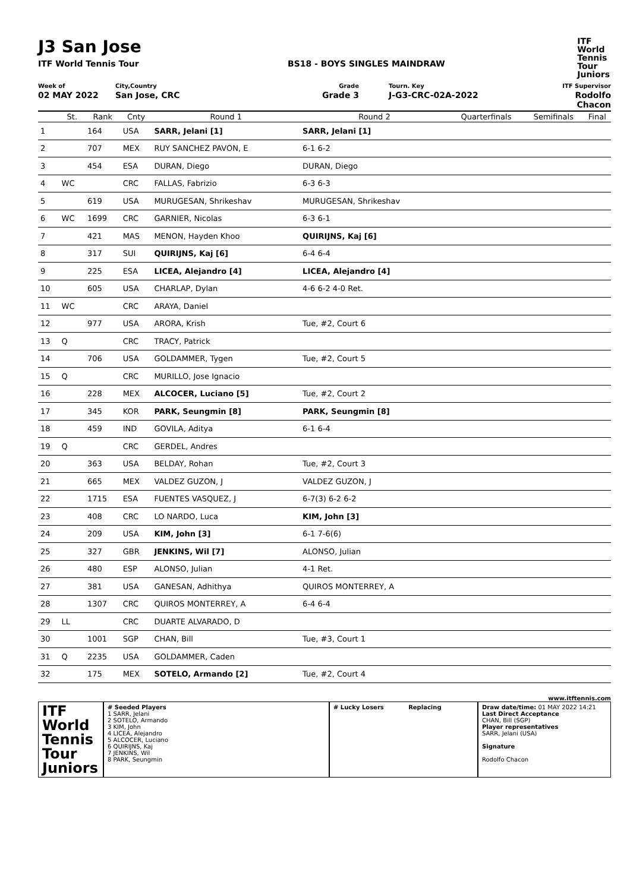J3 San Jose
ITF World Tennis Tour BS18 - BOYS SINGLES MAINDRAW
ITF
World
Tennis
Tour
Juniors
Week of
02 MAY 2022
City,Country
San Jose, CRC
Grade
Grade 3
Tourn. Key
J-G3-CRC-02A-2022
ITF Supervisor
Rodolfo Chacon
| | St. | Rank | Cnty | Round 1 | Round 2 | Quarterfinals | Semifinals | Final |
| --- | --- | --- | --- | --- | --- | --- | --- | --- |
| 1 | | 164 | USA | SARR, Jelani [1] | SARR, Jelani [1] | | | |
| 2 | | 707 | MEX | RUY SANCHEZ PAVON, E | 6-1 6-2 | | | |
| 3 | | 454 | ESA | DURAN, Diego | DURAN, Diego | | | |
| 4 | WC | | CRC | FALLAS, Fabrizio | 6-3 6-3 | | | |
| 5 | | 619 | USA | MURUGESAN, Shrikeshav | MURUGESAN, Shrikeshav | | | |
| 6 | WC | 1699 | CRC | GARNIER, Nicolas | 6-3 6-1 | | | |
| 7 | | 421 | MAS | MENON, Hayden Khoo | QUIRIJNS, Kaj [6] | | | |
| 8 | | 317 | SUI | QUIRIJNS, Kaj [6] | 6-4 6-4 | | | |
| 9 | | 225 | ESA | LICEA, Alejandro [4] | LICEA, Alejandro [4] | | | |
| 10 | | 605 | USA | CHARLAP, Dylan | 4-6 6-2 4-0 Ret. | | | |
| 11 | WC | | CRC | ARAYA, Daniel | | | | |
| 12 | | 977 | USA | ARORA, Krish | Tue, #2, Court 6 | | | |
| 13 | Q | | CRC | TRACY, Patrick | | | | |
| 14 | | 706 | USA | GOLDAMMER, Tygen | Tue, #2, Court 5 | | | |
| 15 | Q | | CRC | MURILLO, Jose Ignacio | | | | |
| 16 | | 228 | MEX | ALCOCER, Luciano [5] | Tue, #2, Court 2 | | | |
| 17 | | 345 | KOR | PARK, Seungmin [8] | PARK, Seungmin [8] | | | |
| 18 | | 459 | IND | GOVILA, Aditya | 6-1 6-4 | | | |
| 19 | Q | | CRC | GERDEL, Andres | | | | |
| 20 | | 363 | USA | BELDAY, Rohan | Tue, #2, Court 3 | | | |
| 21 | | 665 | MEX | VALDEZ GUZON, J | VALDEZ GUZON, J | | | |
| 22 | | 1715 | ESA | FUENTES VASQUEZ, J | 6-7(3) 6-2 6-2 | | | |
| 23 | | 408 | CRC | LO NARDO, Luca | KIM, John [3] | | | |
| 24 | | 209 | USA | KIM, John [3] | 6-1 7-6(6) | | | |
| 25 | | 327 | GBR | JENKINS, Wil [7] | ALONSO, Julian | | | |
| 26 | | 480 | ESP | ALONSO, Julian | 4-1 Ret. | | | |
| 27 | | 381 | USA | GANESAN, Adhithya | QUIROS MONTERREY, A | | | |
| 28 | | 1307 | CRC | QUIROS MONTERREY, A | 6-4 6-4 | | | |
| 29 | LL | | CRC | DUARTE ALVARADO, D | | | | |
| 30 | | 1001 | SGP | CHAN, Bill | Tue, #3, Court 1 | | | |
| 31 | Q | 2235 | USA | GOLDAMMER, Caden | | | | |
| 32 | | 175 | MEX | SOTELO, Armando [2] | Tue, #2, Court 4 | | | |
www.itftennis.com
ITF
World
Tennis
Tour
Juniors
# Seeded Players
1 SARR, Jelani
2 SOTELO, Armando
3 KIM, John
4 LICEA, Alejandro
5 ALCOCER, Luciano
6 QUIRIJNS, Kaj
7 JENKINS, Wil
8 PARK, Seungmin
# Lucky Losers Replacing
Draw date/time: 01 MAY 2022 14:21
Last Direct Acceptance
CHAN, Bill (SGP)
Player representatives
SARR, Jelani (USA)
Signature
Rodolfo Chacon